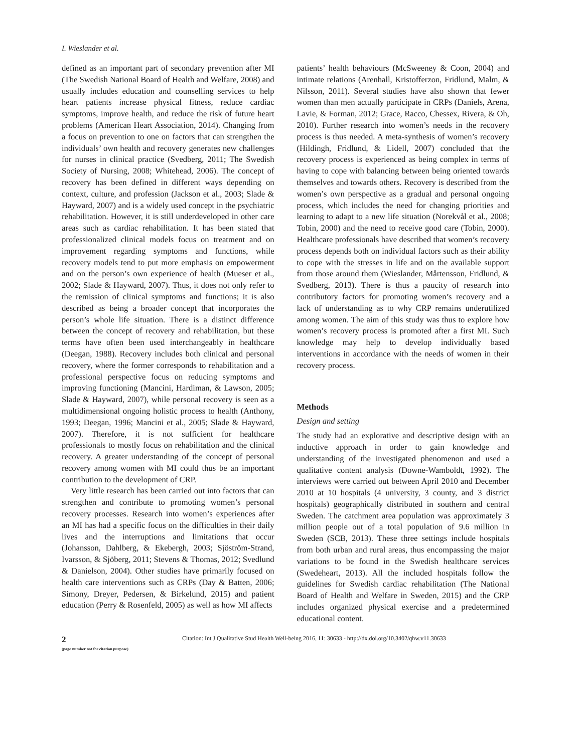I. Wieslander et al.
defined as an important part of secondary prevention after MI (The Swedish National Board of Health and Welfare, 2008) and usually includes education and counselling services to help heart patients increase physical fitness, reduce cardiac symptoms, improve health, and reduce the risk of future heart problems (American Heart Association, 2014). Changing from a focus on prevention to one on factors that can strengthen the individuals’ own health and recovery generates new challenges for nurses in clinical practice (Svedberg, 2011; The Swedish Society of Nursing, 2008; Whitehead, 2006). The concept of recovery has been defined in different ways depending on context, culture, and profession (Jackson et al., 2003; Slade & Hayward, 2007) and is a widely used concept in the psychiatric rehabilitation. However, it is still underdeveloped in other care areas such as cardiac rehabilitation. It has been stated that professionalized clinical models focus on treatment and on improvement regarding symptoms and functions, while recovery models tend to put more emphasis on empowerment and on the person’s own experience of health (Mueser et al., 2002; Slade & Hayward, 2007). Thus, it does not only refer to the remission of clinical symptoms and functions; it is also described as being a broader concept that incorporates the person’s whole life situation. There is a distinct difference between the concept of recovery and rehabilitation, but these terms have often been used interchangeably in healthcare (Deegan, 1988). Recovery includes both clinical and personal recovery, where the former corresponds to rehabilitation and a professional perspective focus on reducing symptoms and improving functioning (Mancini, Hardiman, & Lawson, 2005; Slade & Hayward, 2007), while personal recovery is seen as a multidimensional ongoing holistic process to health (Anthony, 1993; Deegan, 1996; Mancini et al., 2005; Slade & Hayward, 2007). Therefore, it is not sufficient for healthcare professionals to mostly focus on rehabilitation and the clinical recovery. A greater understanding of the concept of personal recovery among women with MI could thus be an important contribution to the development of CRP.
Very little research has been carried out into factors that can strengthen and contribute to promoting women’s personal recovery processes. Research into women’s experiences after an MI has had a specific focus on the difficulties in their daily lives and the interruptions and limitations that occur (Johansson, Dahlberg, & Ekebergh, 2003; Sjöström-Strand, Ivarsson, & Sjöberg, 2011; Stevens & Thomas, 2012; Svedlund & Danielson, 2004). Other studies have primarily focused on health care interventions such as CRPs (Day & Batten, 2006; Simony, Dreyer, Pedersen, & Birkelund, 2015) and patient education (Perry & Rosenfeld, 2005) as well as how MI affects
patients’ health behaviours (McSweeney & Coon, 2004) and intimate relations (Arenhall, Kristofferzon, Fridlund, Malm, & Nilsson, 2011). Several studies have also shown that fewer women than men actually participate in CRPs (Daniels, Arena, Lavie, & Forman, 2012; Grace, Racco, Chessex, Rivera, & Oh, 2010). Further research into women’s needs in the recovery process is thus needed. A meta-synthesis of women’s recovery (Hildingh, Fridlund, & Lidell, 2007) concluded that the recovery process is experienced as being complex in terms of having to cope with balancing between being oriented towards themselves and towards others. Recovery is described from the women’s own perspective as a gradual and personal ongoing process, which includes the need for changing priorities and learning to adapt to a new life situation (Norekvål et al., 2008; Tobin, 2000) and the need to receive good care (Tobin, 2000). Healthcare professionals have described that women’s recovery process depends both on individual factors such as their ability to cope with the stresses in life and on the available support from those around them (Wieslander, Mårtensson, Fridlund, & Svedberg, 2013). There is thus a paucity of research into contributory factors for promoting women’s recovery and a lack of understanding as to why CRP remains underutilized among women. The aim of this study was thus to explore how women’s recovery process is promoted after a first MI. Such knowledge may help to develop individually based interventions in accordance with the needs of women in their recovery process.
Methods
Design and setting
The study had an explorative and descriptive design with an inductive approach in order to gain knowledge and understanding of the investigated phenomenon and used a qualitative content analysis (Downe-Wamboldt, 1992). The interviews were carried out between April 2010 and December 2010 at 10 hospitals (4 university, 3 county, and 3 district hospitals) geographically distributed in southern and central Sweden. The catchment area population was approximately 3 million people out of a total population of 9.6 million in Sweden (SCB, 2013). These three settings include hospitals from both urban and rural areas, thus encompassing the major variations to be found in the Swedish healthcare services (Swedeheart, 2013). All the included hospitals follow the guidelines for Swedish cardiac rehabilitation (The National Board of Health and Welfare in Sweden, 2015) and the CRP includes organized physical exercise and a predetermined educational content.
2
(page number not for citation purpose)
Citation: Int J Qualitative Stud Health Well-being 2016, 11: 30633 - http://dx.doi.org/10.3402/qhw.v11.30633